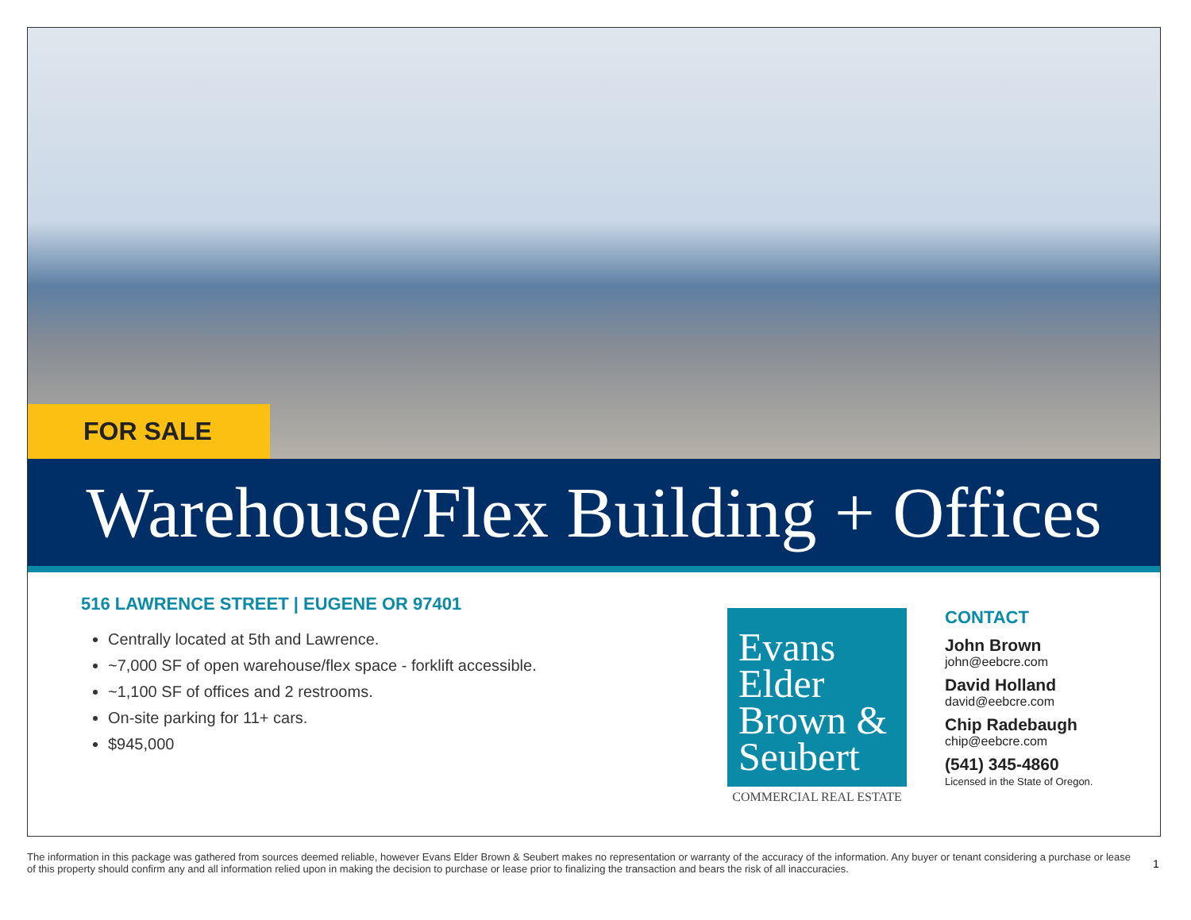FOR SALE
Warehouse/Flex Building + Offices
516 LAWRENCE STREET | EUGENE OR 97401
Centrally located at 5th and Lawrence.
~7,000 SF of open warehouse/flex space - forklift accessible.
~1,100 SF of offices and 2 restrooms.
On-site parking for 11+ cars.
$945,000
Evans
Elder
Brown &
Seubert
COMMERCIAL REAL ESTATE
CONTACT
John Brown
john@eebcre.com
David Holland
david@eebcre.com
Chip Radebaugh
chip@eebcre.com
(541) 345-4860
Licensed in the State of Oregon.
The information in this package was gathered from sources deemed reliable, however Evans Elder Brown & Seubert makes no representation or warranty of the accuracy of the information. Any buyer or tenant considering a purchase or lease of this property should confirm any and all information relied upon in making the decision to purchase or lease prior to finalizing the transaction and bears the risk of all inaccuracies.
1